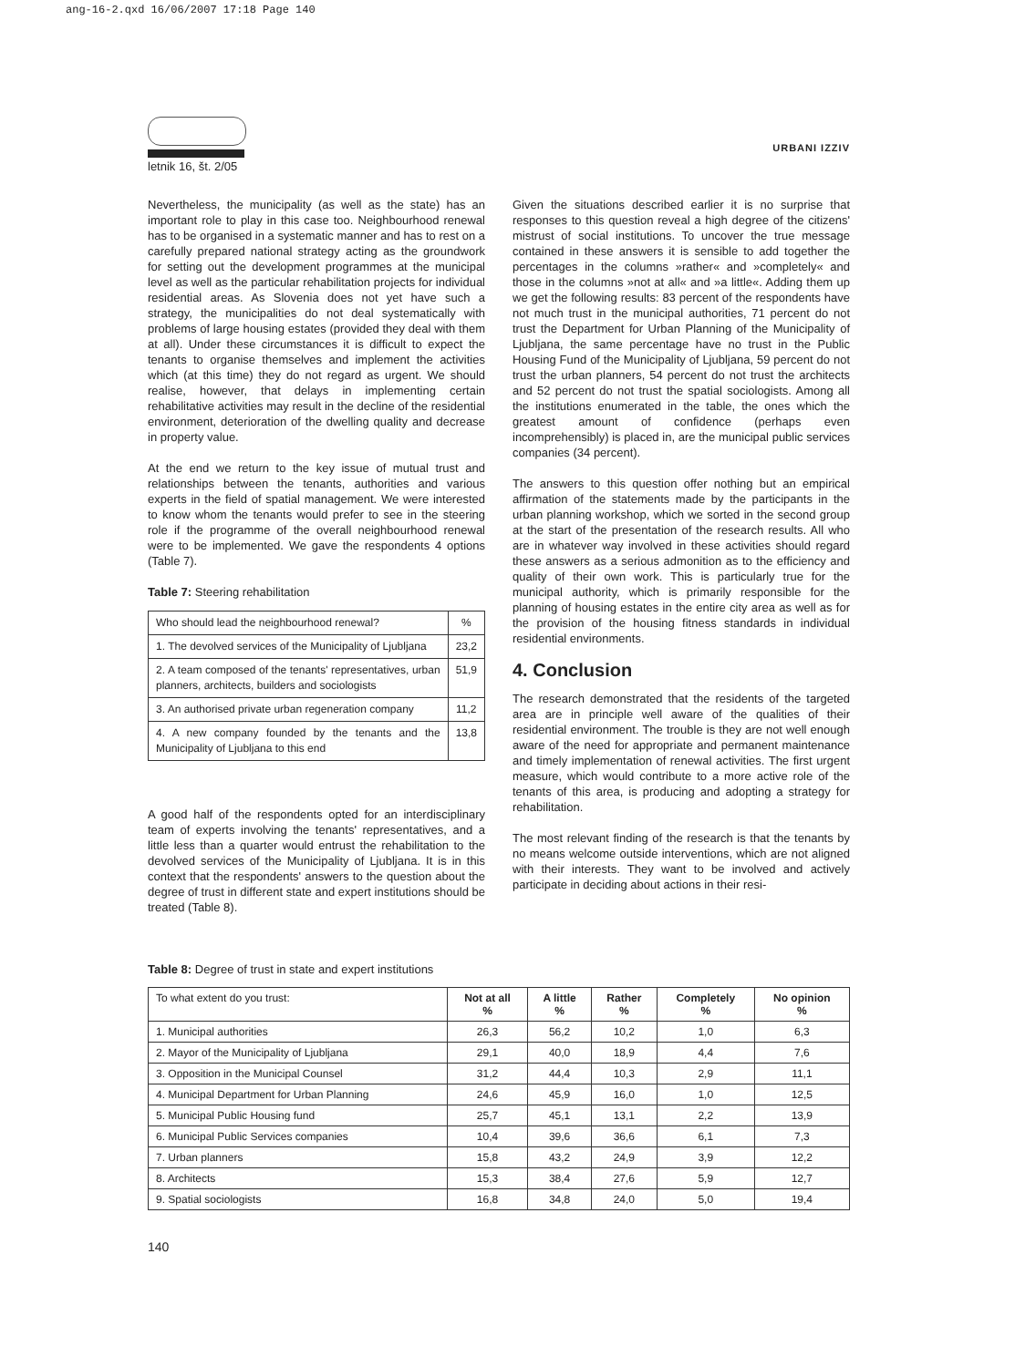ang-16-2.qxd 16/06/2007 17:18 Page 140
letnik 16, št. 2/05
URBANI IZZIV
Nevertheless, the municipality (as well as the state) has an important role to play in this case too. Neighbourhood renewal has to be organised in a systematic manner and has to rest on a carefully prepared national strategy acting as the groundwork for setting out the development programmes at the municipal level as well as the particular rehabilitation projects for individual residential areas. As Slovenia does not yet have such a strategy, the municipalities do not deal systematically with problems of large housing estates (provided they deal with them at all). Under these circumstances it is difficult to expect the tenants to organise themselves and implement the activities which (at this time) they do not regard as urgent. We should realise, however, that delays in implementing certain rehabilitative activities may result in the decline of the residential environment, deterioration of the dwelling quality and decrease in property value.
At the end we return to the key issue of mutual trust and relationships between the tenants, authorities and various experts in the field of spatial management. We were interested to know whom the tenants would prefer to see in the steering role if the programme of the overall neighbourhood renewal were to be implemented. We gave the respondents 4 options (Table 7).
Table 7: Steering rehabilitation
| Who should lead the neighbourhood renewal? | % |
| --- | --- |
| 1. The devolved services of the Municipality of Ljubljana | 23,2 |
| 2. A team composed of the tenants' representatives, urban planners, architects, builders and sociologists | 51,9 |
| 3. An authorised private urban regeneration company | 11,2 |
| 4. A new company founded by the tenants and the Municipality of Ljubljana to this end | 13,8 |
A good half of the respondents opted for an interdisciplinary team of experts involving the tenants' representatives, and a little less than a quarter would entrust the rehabilitation to the devolved services of the Municipality of Ljubljana. It is in this context that the respondents' answers to the question about the degree of trust in different state and expert institutions should be treated (Table 8).
Given the situations described earlier it is no surprise that responses to this question reveal a high degree of the citizens' mistrust of social institutions. To uncover the true message contained in these answers it is sensible to add together the percentages in the columns »rather« and »completely« and those in the columns »not at all« and »a little«. Adding them up we get the following results: 83 percent of the respondents have not much trust in the municipal authorities, 71 percent do not trust the Department for Urban Planning of the Municipality of Ljubljana, the same percentage have no trust in the Public Housing Fund of the Municipality of Ljubljana, 59 percent do not trust the urban planners, 54 percent do not trust the architects and 52 percent do not trust the spatial sociologists. Among all the institutions enumerated in the table, the ones which the greatest amount of confidence (perhaps even incomprehensibly) is placed in, are the municipal public services companies (34 percent).
The answers to this question offer nothing but an empirical affirmation of the statements made by the participants in the urban planning workshop, which we sorted in the second group at the start of the presentation of the research results. All who are in whatever way involved in these activities should regard these answers as a serious admonition as to the efficiency and quality of their own work. This is particularly true for the municipal authority, which is primarily responsible for the planning of housing estates in the entire city area as well as for the provision of the housing fitness standards in individual residential environments.
4. Conclusion
The research demonstrated that the residents of the targeted area are in principle well aware of the qualities of their residential environment. The trouble is they are not well enough aware of the need for appropriate and permanent maintenance and timely implementation of renewal activities. The first urgent measure, which would contribute to a more active role of the tenants of this area, is producing and adopting a strategy for rehabilitation.
The most relevant finding of the research is that the tenants by no means welcome outside interventions, which are not aligned with their interests. They want to be involved and actively participate in deciding about actions in their resi-
Table 8: Degree of trust in state and expert institutions
| To what extent do you trust: | Not at all % | A little % | Rather % | Completely % | No opinion % |
| --- | --- | --- | --- | --- | --- |
| 1. Municipal authorities | 26,3 | 56,2 | 10,2 | 1,0 | 6,3 |
| 2. Mayor of the Municipality of Ljubljana | 29,1 | 40,0 | 18,9 | 4,4 | 7,6 |
| 3. Opposition in the Municipal Counsel | 31,2 | 44,4 | 10,3 | 2,9 | 11,1 |
| 4. Municipal Department for Urban Planning | 24,6 | 45,9 | 16,0 | 1,0 | 12,5 |
| 5. Municipal Public Housing fund | 25,7 | 45,1 | 13,1 | 2,2 | 13,9 |
| 6. Municipal Public Services companies | 10,4 | 39,6 | 36,6 | 6,1 | 7,3 |
| 7. Urban planners | 15,8 | 43,2 | 24,9 | 3,9 | 12,2 |
| 8. Architects | 15,3 | 38,4 | 27,6 | 5,9 | 12,7 |
| 9. Spatial sociologists | 16,8 | 34,8 | 24,0 | 5,0 | 19,4 |
140